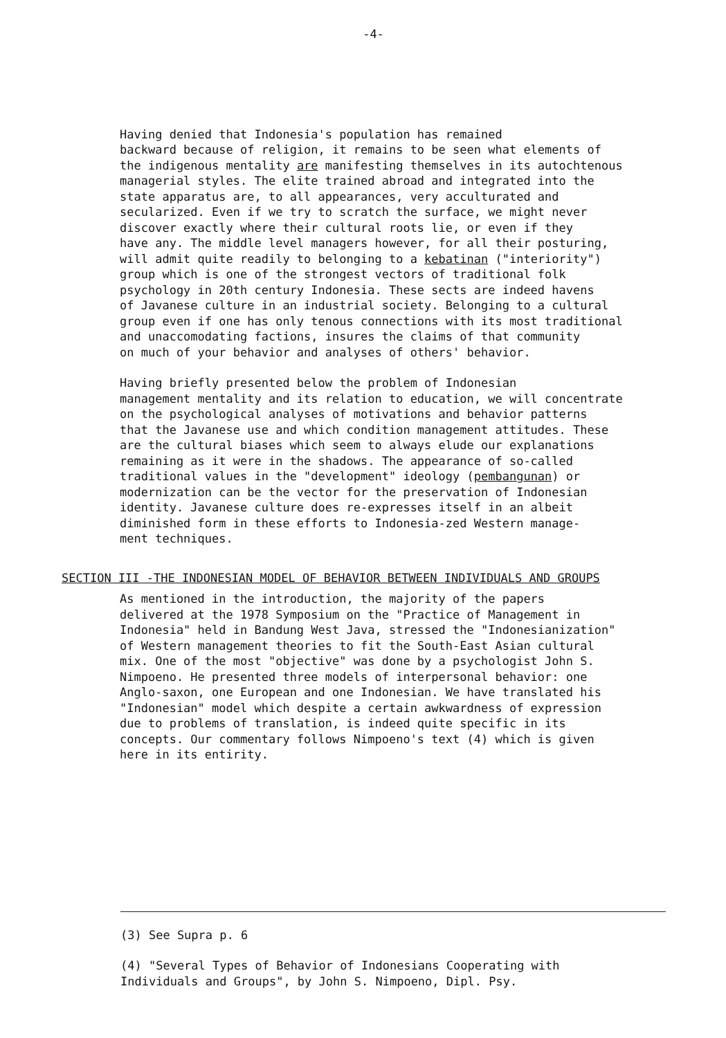-4-
Having denied that Indonesia's population has remained backward because of religion, it remains to be seen what elements of the indigenous mentality are manifesting themselves in its autochtenous managerial styles. The elite trained abroad and integrated into the state apparatus are, to all appearances, very acculturated and secularized. Even if we try to scratch the surface, we might never discover exactly where their cultural roots lie, or even if they have any. The middle level managers however, for all their posturing, will admit quite readily to belonging to a kebatinan ("interiority") group which is one of the strongest vectors of traditional folk psychology in 20th century Indonesia. These sects are indeed havens of Javanese culture in an industrial society. Belonging to a cultural group even if one has only tenous connections with its most traditional and unaccomodating factions, insures the claims of that community on much of your behavior and analyses of others' behavior.
Having briefly presented below the problem of Indonesian management mentality and its relation to education, we will concentrate on the psychological analyses of motivations and behavior patterns that the Javanese use and which condition management attitudes. These are the cultural biases which seem to always elude our explanations remaining as it were in the shadows. The appearance of so-called traditional values in the "development" ideology (pembangunan) or modernization can be the vector for the preservation of Indonesian identity. Javanese culture does re-expresses itself in an albeit diminished form in these efforts to Indonesia-zed Western manage- ment techniques.
SECTION III -THE INDONESIAN MODEL OF BEHAVIOR BETWEEN INDIVIDUALS AND GROUPS
As mentioned in the introduction, the majority of the papers delivered at the 1978 Symposium on the "Practice of Management in Indonesia" held in Bandung West Java, stressed the "Indonesianization" of Western management theories to fit the South-East Asian cultural mix. One of the most "objective" was done by a psychologist John S. Nimpoeno. He presented three models of interpersonal behavior: one Anglo-saxon, one European and one Indonesian. We have translated his "Indonesian" model which despite a certain awkwardness of expression due to problems of translation, is indeed quite specific in its concepts. Our commentary follows Nimpoeno's text (4) which is given here in its entirity.
(3) See Supra p. 6
(4) "Several Types of Behavior of Indonesians Cooperating with Individuals and Groups", by John S. Nimpoeno, Dipl. Psy.